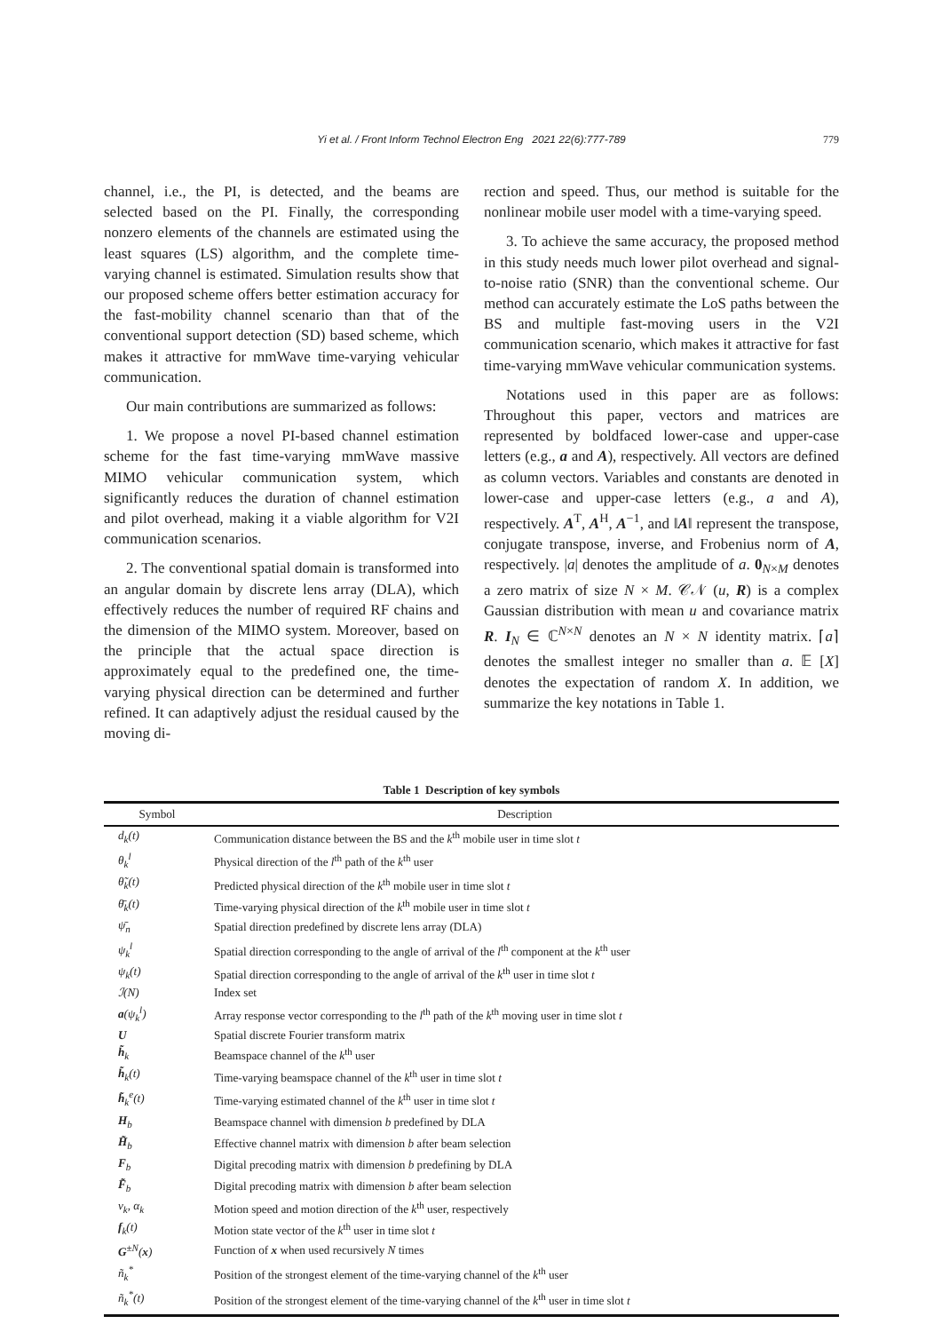Yi et al. / Front Inform Technol Electron Eng 2021 22(6):777-789
779
channel, i.e., the PI, is detected, and the beams are selected based on the PI. Finally, the corresponding nonzero elements of the channels are estimated using the least squares (LS) algorithm, and the complete time-varying channel is estimated. Simulation results show that our proposed scheme offers better estimation accuracy for the fast-mobility channel scenario than that of the conventional support detection (SD) based scheme, which makes it attractive for mmWave time-varying vehicular communication.
Our main contributions are summarized as follows:
1. We propose a novel PI-based channel estimation scheme for the fast time-varying mmWave massive MIMO vehicular communication system, which significantly reduces the duration of channel estimation and pilot overhead, making it a viable algorithm for V2I communication scenarios.
2. The conventional spatial domain is transformed into an angular domain by discrete lens array (DLA), which effectively reduces the number of required RF chains and the dimension of the MIMO system. Moreover, based on the principle that the actual space direction is approximately equal to the predefined one, the time-varying physical direction can be determined and further refined. It can adaptively adjust the residual caused by the moving di-
rection and speed. Thus, our method is suitable for the nonlinear mobile user model with a time-varying speed.
3. To achieve the same accuracy, the proposed method in this study needs much lower pilot overhead and signal-to-noise ratio (SNR) than the conventional scheme. Our method can accurately estimate the LoS paths between the BS and multiple fast-moving users in the V2I communication scenario, which makes it attractive for fast time-varying mmWave vehicular communication systems.
Notations used in this paper are as follows: Throughout this paper, vectors and matrices are represented by boldfaced lower-case and upper-case letters (e.g., a and A), respectively. All vectors are defined as column vectors. Variables and constants are denoted in lower-case and upper-case letters (e.g., a and A), respectively. A<sup>T</sup>, A<sup>H</sup>, A<sup>−1</sup>, and ‖A‖ represent the transpose, conjugate transpose, inverse, and Frobenius norm of A, respectively. |a| denotes the amplitude of a. 0<sub>N×M</sub> denotes a zero matrix of size N × M. 𝒞𝒩 (u, R) is a complex Gaussian distribution with mean u and covariance matrix R. I<sub>N</sub> ∈ ℂ<sup>N×N</sup> denotes an N × N identity matrix. ⌈a⌉ denotes the smallest integer no smaller than a. 𝔼 [X] denotes the expectation of random X. In addition, we summarize the key notations in Table 1.
Table 1 Description of key symbols
| Symbol | Description |
| --- | --- |
| d<sub>k</sub>(t) | Communication distance between the BS and the k<sup>th</sup> mobile user in time slot t |
| θ<sub>k</sub><sup>l</sup> | Physical direction of the l<sup>th</sup> path of the k<sup>th</sup> user |
| θ̃<sub>k</sub>(t) | Predicted physical direction of the k<sup>th</sup> mobile user in time slot t |
| θ̄<sub>k</sub>(t) | Time-varying physical direction of the k<sup>th</sup> mobile user in time slot t |
| ψ̄<sub>n</sub> | Spatial direction predefined by discrete lens array (DLA) |
| ψ<sub>k</sub><sup>l</sup> | Spatial direction corresponding to the angle of arrival of the l<sup>th</sup> component at the k<sup>th</sup> user |
| ψ<sub>k</sub>(t) | Spatial direction corresponding to the angle of arrival of the k<sup>th</sup> user in time slot t |
| ℐ(N) | Index set |
| a (ψ<sub>k</sub><sup>l</sup>) | Array response vector corresponding to the l<sup>th</sup> path of the k<sup>th</sup> moving user in time slot t |
| U | Spatial discrete Fourier transform matrix |
| h̃<sub>k</sub> | Beamspace channel of the k<sup>th</sup> user |
| h̃<sub>k</sub>(t) | Time-varying beamspace channel of the k<sup>th</sup> user in time slot t |
| h̃<sub>k</sub><sup>e</sup>(t) | Time-varying estimated channel of the k<sup>th</sup> user in time slot t |
| H<sub>b</sub> | Beamspace channel with dimension b predefined by DLA |
| H̃<sub>b</sub> | Effective channel matrix with dimension b after beam selection |
| F<sub>b</sub> | Digital precoding matrix with dimension b predefining by DLA |
| F̃<sub>b</sub> | Digital precoding matrix with dimension b after beam selection |
| v<sub>k</sub>, α<sub>k</sub> | Motion speed and motion direction of the k<sup>th</sup> user, respectively |
| f<sub>k</sub>(t) | Motion state vector of the k<sup>th</sup> user in time slot t |
| G<sup>±N</sup>( x ) | Function of x when used recursively N times |
| ñ<sub>k</sub><sup>*</sup> | Position of the strongest element of the time-varying channel of the k<sup>th</sup> user |
| ñ<sub>k</sub><sup>*</sup>(t) | Position of the strongest element of the time-varying channel of the k<sup>th</sup> user in time slot t |